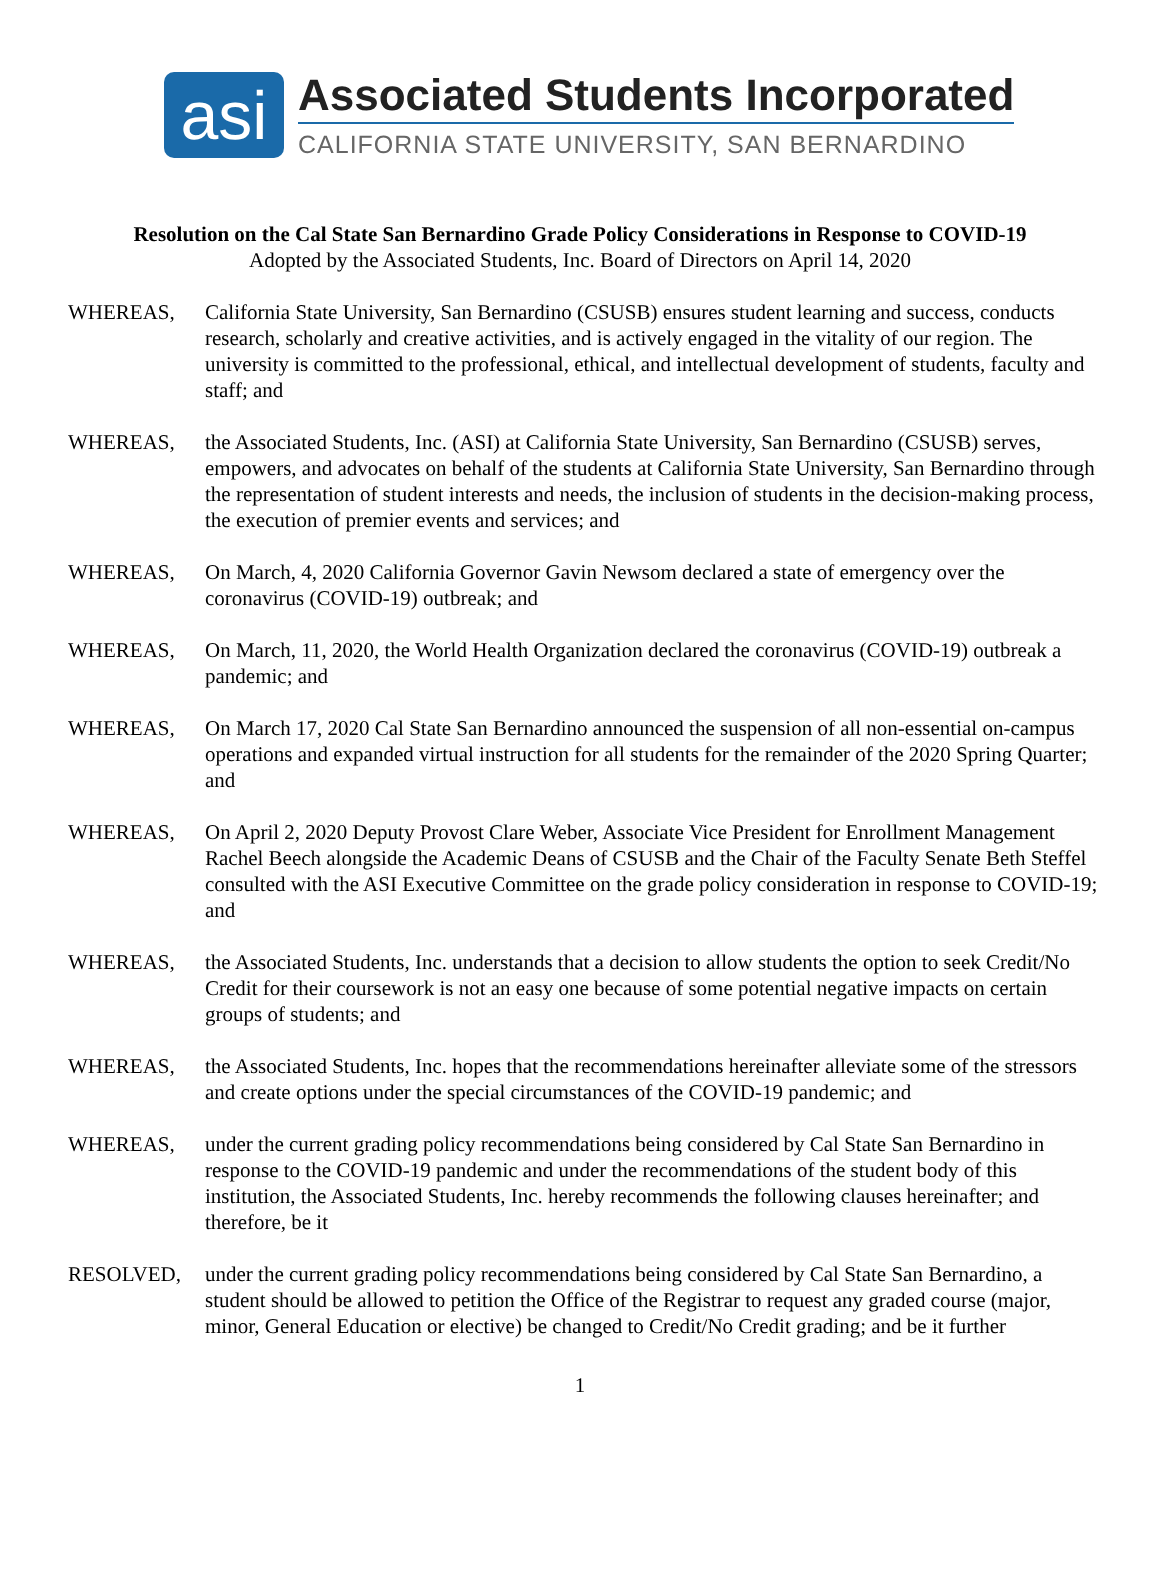asi
Associated Students Incorporated
CALIFORNIA STATE UNIVERSITY, SAN BERNARDINO
Resolution on the Cal State San Bernardino Grade Policy Considerations in Response to COVID-19
Adopted by the Associated Students, Inc. Board of Directors on April 14, 2020
WHEREAS, California State University, San Bernardino (CSUSB) ensures student learning and success, conducts research, scholarly and creative activities, and is actively engaged in the vitality of our region. The university is committed to the professional, ethical, and intellectual development of students, faculty and staff; and
WHEREAS, the Associated Students, Inc. (ASI) at California State University, San Bernardino (CSUSB) serves, empowers, and advocates on behalf of the students at California State University, San Bernardino through the representation of student interests and needs, the inclusion of students in the decision-making process, the execution of premier events and services; and
WHEREAS, On March, 4, 2020 California Governor Gavin Newsom declared a state of emergency over the coronavirus (COVID-19) outbreak; and
WHEREAS, On March, 11, 2020, the World Health Organization declared the coronavirus (COVID-19) outbreak a pandemic; and
WHEREAS, On March 17, 2020 Cal State San Bernardino announced the suspension of all non-essential on-campus operations and expanded virtual instruction for all students for the remainder of the 2020 Spring Quarter; and
WHEREAS, On April 2, 2020 Deputy Provost Clare Weber, Associate Vice President for Enrollment Management Rachel Beech alongside the Academic Deans of CSUSB and the Chair of the Faculty Senate Beth Steffel consulted with the ASI Executive Committee on the grade policy consideration in response to COVID-19; and
WHEREAS, the Associated Students, Inc. understands that a decision to allow students the option to seek Credit/No Credit for their coursework is not an easy one because of some potential negative impacts on certain groups of students; and
WHEREAS, the Associated Students, Inc. hopes that the recommendations hereinafter alleviate some of the stressors and create options under the special circumstances of the COVID-19 pandemic; and
WHEREAS, under the current grading policy recommendations being considered by Cal State San Bernardino in response to the COVID-19 pandemic and under the recommendations of the student body of this institution, the Associated Students, Inc. hereby recommends the following clauses hereinafter; and therefore, be it
RESOLVED, under the current grading policy recommendations being considered by Cal State San Bernardino, a student should be allowed to petition the Office of the Registrar to request any graded course (major, minor, General Education or elective) be changed to Credit/No Credit grading; and be it further
1